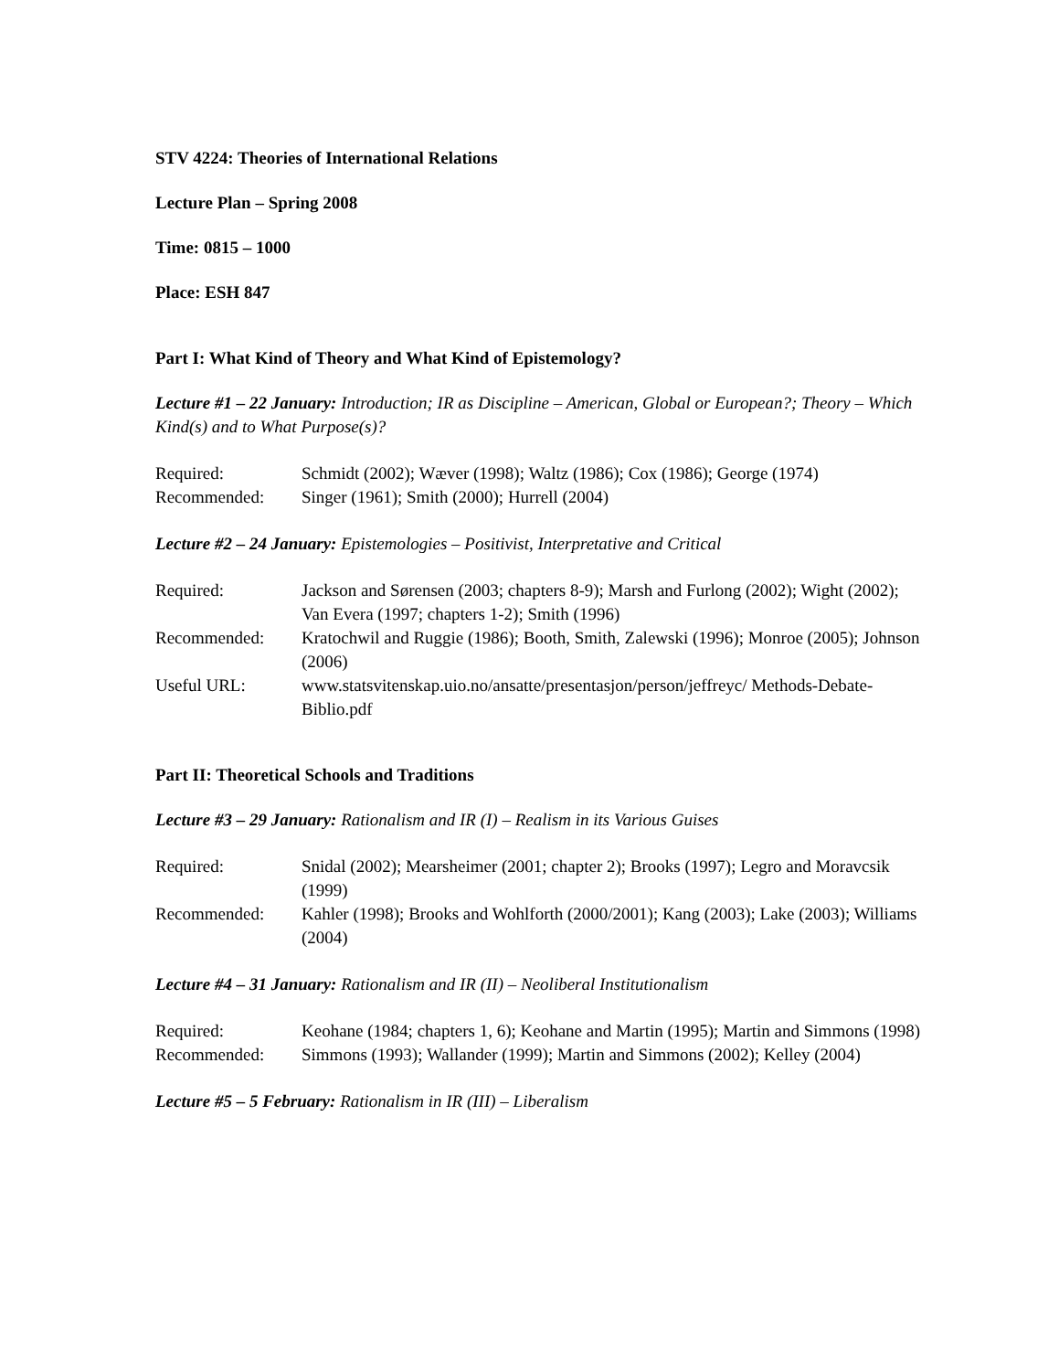STV 4224: Theories of International Relations
Lecture Plan – Spring 2008
Time: 0815 – 1000
Place: ESH 847
Part I: What Kind of Theory and What Kind of Epistemology?
Lecture #1 – 22 January: Introduction; IR as Discipline – American, Global or European?; Theory – Which Kind(s) and to What Purpose(s)?
Required: Schmidt (2002); Wæver (1998); Waltz (1986); Cox (1986); George (1974)
Recommended: Singer (1961); Smith (2000); Hurrell (2004)
Lecture #2 – 24 January: Epistemologies – Positivist, Interpretative and Critical
Required: Jackson and Sørensen (2003; chapters 8-9); Marsh and Furlong (2002); Wight (2002); Van Evera (1997; chapters 1-2); Smith (1996)
Recommended: Kratochwil and Ruggie (1986); Booth, Smith, Zalewski (1996); Monroe (2005); Johnson (2006)
Useful URL: www.statsvitenskap.uio.no/ansatte/presentasjon/person/jeffreyc/ Methods-Debate-Biblio.pdf
Part II: Theoretical Schools and Traditions
Lecture #3 – 29 January: Rationalism and IR (I) – Realism in its Various Guises
Required: Snidal (2002); Mearsheimer (2001; chapter 2); Brooks (1997); Legro and Moravcsik (1999)
Recommended: Kahler (1998); Brooks and Wohlforth (2000/2001); Kang (2003); Lake (2003); Williams (2004)
Lecture #4 – 31 January: Rationalism and IR (II) – Neoliberal Institutionalism
Required: Keohane (1984; chapters 1, 6); Keohane and Martin (1995); Martin and Simmons (1998)
Recommended: Simmons (1993); Wallander (1999); Martin and Simmons (2002); Kelley (2004)
Lecture #5 – 5 February: Rationalism in IR (III) – Liberalism